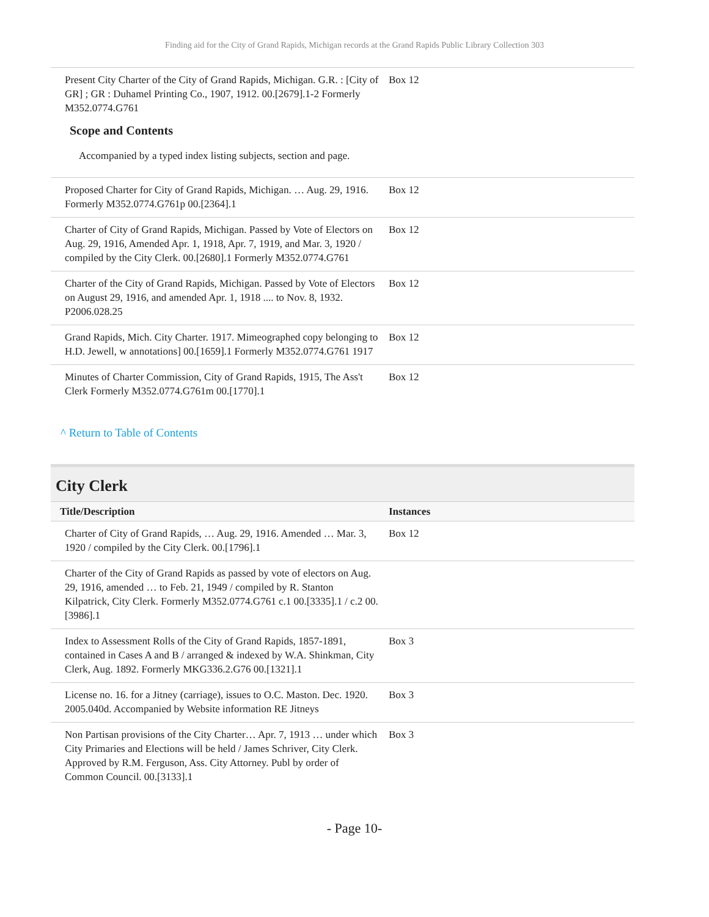Finding aid for the City of Grand Rapids, Michigan records at the Grand Rapids Public Library Collection 303
| Present City Charter of the City of Grand Rapids, Michigan. G.R. : [City of GR] ; GR : Duhamel Printing Co., 1907, 1912. 00.[2679].1-2 Formerly M352.0774.G761 Scope and Contents Accompanied by a typed index listing subjects, section and page. | Box 12 |
| Proposed Charter for City of Grand Rapids, Michigan. … Aug. 29, 1916. Formerly M352.0774.G761p 00.[2364].1 | Box 12 |
| Charter of City of Grand Rapids, Michigan. Passed by Vote of Electors on Aug. 29, 1916, Amended Apr. 1, 1918, Apr. 7, 1919, and Mar. 3, 1920 / compiled by the City Clerk. 00.[2680].1 Formerly M352.0774.G761 | Box 12 |
| Charter of the City of Grand Rapids, Michigan. Passed by Vote of Electors on August 29, 1916, and amended Apr. 1, 1918 .... to Nov. 8, 1932. P2006.028.25 | Box 12 |
| Grand Rapids, Mich. City Charter. 1917. Mimeographed copy belonging to H.D. Jewell, w annotations] 00.[1659].1 Formerly M352.0774.G761 1917 | Box 12 |
| Minutes of Charter Commission, City of Grand Rapids, 1915, The Ass't Clerk Formerly M352.0774.G761m 00.[1770].1 | Box 12 |
^ Return to Table of Contents
City Clerk
| Title/Description | Instances |
| --- | --- |
| Charter of City of Grand Rapids, … Aug. 29, 1916. Amended … Mar. 3, 1920 / compiled by the City Clerk. 00.[1796].1 | Box 12 |
| Charter of the City of Grand Rapids as passed by vote of electors on Aug. 29, 1916, amended … to Feb. 21, 1949 / compiled by R. Stanton Kilpatrick, City Clerk. Formerly M352.0774.G761 c.1 00.[3335].1 / c.2 00.[3986].1 | |
| Index to Assessment Rolls of the City of Grand Rapids, 1857-1891, contained in Cases A and B / arranged & indexed by W.A. Shinkman, City Clerk, Aug. 1892. Formerly MKG336.2.G76 00.[1321].1 | Box 3 |
| License no. 16. for a Jitney (carriage), issues to O.C. Maston. Dec. 1920. 2005.040d. Accompanied by Website information RE Jitneys | Box 3 |
| Non Partisan provisions of the City Charter… Apr. 7, 1913 … under which City Primaries and Elections will be held / James Schriver, City Clerk. Approved by R.M. Ferguson, Ass. City Attorney. Publ by order of Common Council. 00.[3133].1 | Box 3 |
- Page 10-